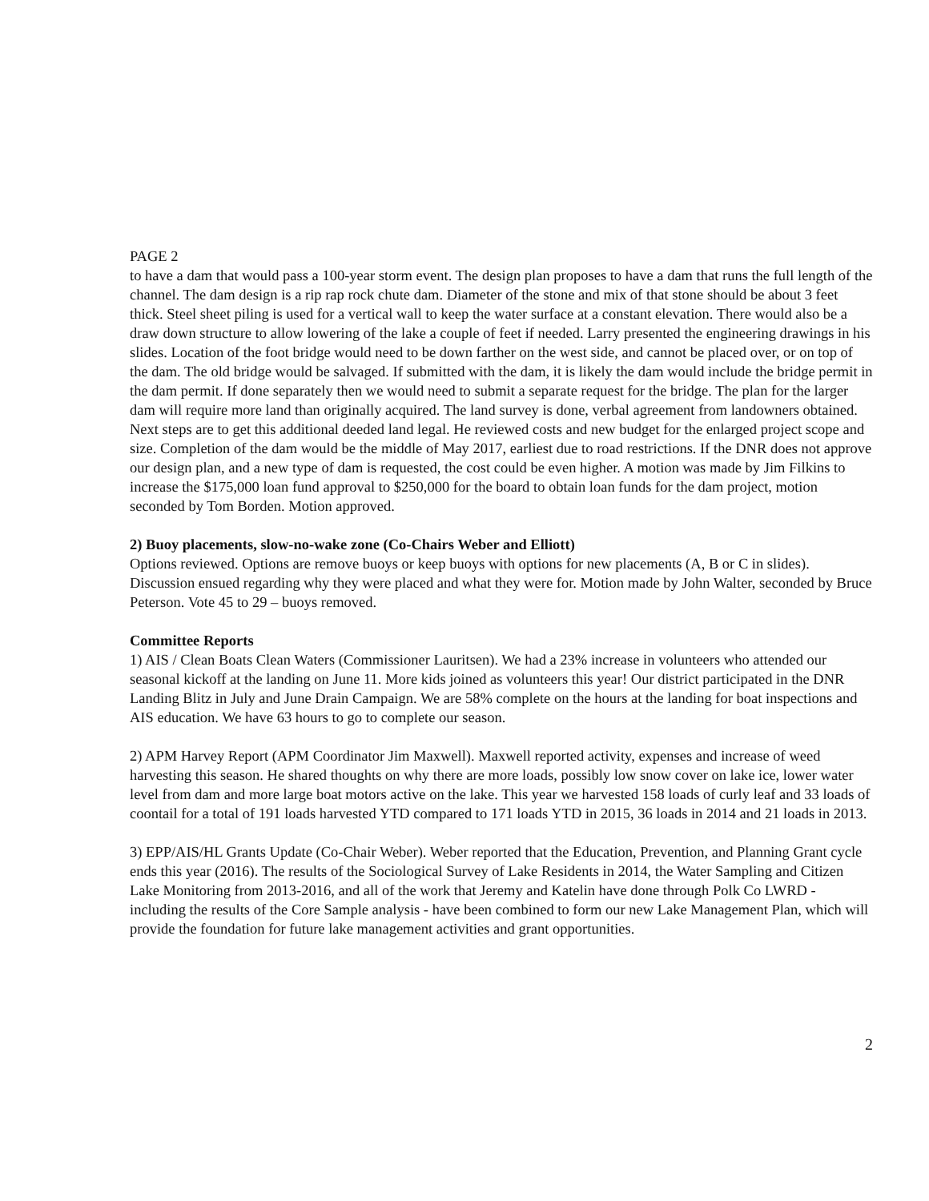PAGE 2
to have a dam that would pass a 100-year storm event. The design plan proposes to have a dam that runs the full length of the channel. The dam design is a rip rap rock chute dam. Diameter of the stone and mix of that stone should be about 3 feet thick. Steel sheet piling is used for a vertical wall to keep the water surface at a constant elevation. There would also be a draw down structure to allow lowering of the lake a couple of feet if needed. Larry presented the engineering drawings in his slides. Location of the foot bridge would need to be down farther on the west side, and cannot be placed over, or on top of the dam. The old bridge would be salvaged. If submitted with the dam, it is likely the dam would include the bridge permit in the dam permit. If done separately then we would need to submit a separate request for the bridge. The plan for the larger dam will require more land than originally acquired. The land survey is done, verbal agreement from landowners obtained. Next steps are to get this additional deeded land legal. He reviewed costs and new budget for the enlarged project scope and size. Completion of the dam would be the middle of May 2017, earliest due to road restrictions. If the DNR does not approve our design plan, and a new type of dam is requested, the cost could be even higher. A motion was made by Jim Filkins to increase the $175,000 loan fund approval to $250,000 for the board to obtain loan funds for the dam project, motion seconded by Tom Borden. Motion approved.
2) Buoy placements, slow-no-wake zone (Co-Chairs Weber and Elliott)
Options reviewed. Options are remove buoys or keep buoys with options for new placements (A, B or C in slides). Discussion ensued regarding why they were placed and what they were for. Motion made by John Walter, seconded by Bruce Peterson. Vote 45 to 29 – buoys removed.
Committee Reports
1) AIS / Clean Boats Clean Waters (Commissioner Lauritsen). We had a 23% increase in volunteers who attended our seasonal kickoff at the landing on June 11. More kids joined as volunteers this year! Our district participated in the DNR Landing Blitz in July and June Drain Campaign. We are 58% complete on the hours at the landing for boat inspections and AIS education. We have 63 hours to go to complete our season.
2) APM Harvey Report (APM Coordinator Jim Maxwell). Maxwell reported activity, expenses and increase of weed harvesting this season. He shared thoughts on why there are more loads, possibly low snow cover on lake ice, lower water level from dam and more large boat motors active on the lake. This year we harvested 158 loads of curly leaf and 33 loads of coontail for a total of 191 loads harvested YTD compared to 171 loads YTD in 2015, 36 loads in 2014 and 21 loads in 2013.
3) EPP/AIS/HL Grants Update (Co-Chair Weber). Weber reported that the Education, Prevention, and Planning Grant cycle ends this year (2016). The results of the Sociological Survey of Lake Residents in 2014, the Water Sampling and Citizen Lake Monitoring from 2013-2016, and all of the work that Jeremy and Katelin have done through Polk Co LWRD - including the results of the Core Sample analysis - have been combined to form our new Lake Management Plan, which will provide the foundation for future lake management activities and grant opportunities.
2